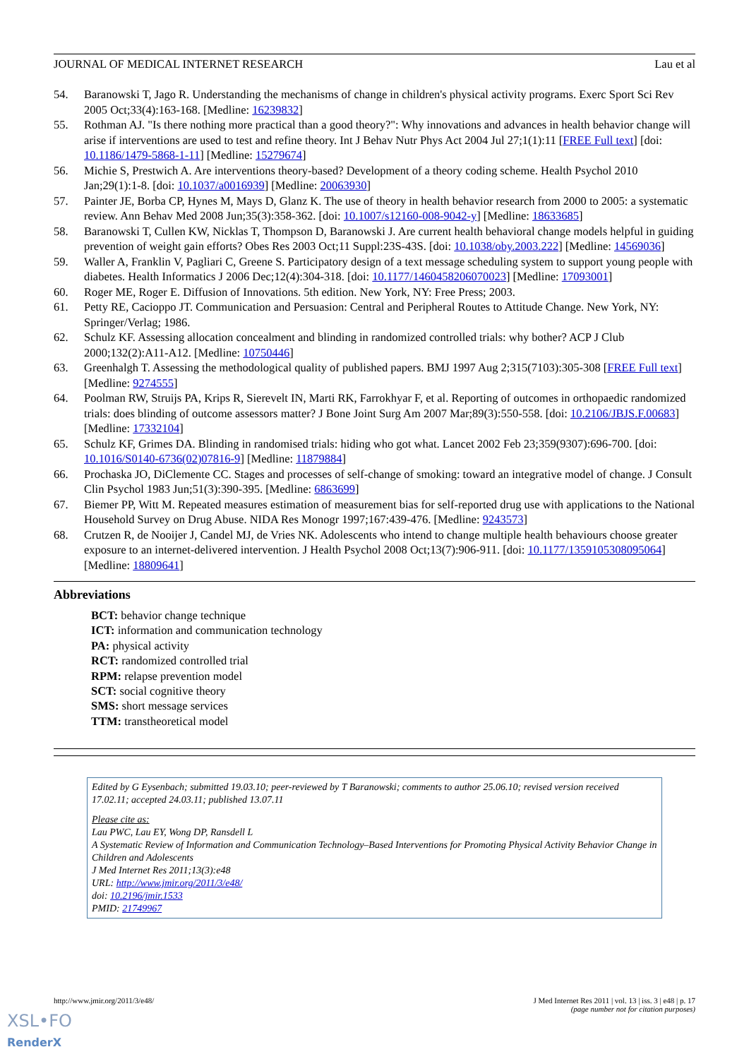JOURNAL OF MEDICAL INTERNET RESEARCH Lau et al
54. Baranowski T, Jago R. Understanding the mechanisms of change in children's physical activity programs. Exerc Sport Sci Rev 2005 Oct;33(4):163-168. [Medline: 16239832]
55. Rothman AJ. "Is there nothing more practical than a good theory?": Why innovations and advances in health behavior change will arise if interventions are used to test and refine theory. Int J Behav Nutr Phys Act 2004 Jul 27;1(1):11 [FREE Full text] [doi: 10.1186/1479-5868-1-11] [Medline: 15279674]
56. Michie S, Prestwich A. Are interventions theory-based? Development of a theory coding scheme. Health Psychol 2010 Jan;29(1):1-8. [doi: 10.1037/a0016939] [Medline: 20063930]
57. Painter JE, Borba CP, Hynes M, Mays D, Glanz K. The use of theory in health behavior research from 2000 to 2005: a systematic review. Ann Behav Med 2008 Jun;35(3):358-362. [doi: 10.1007/s12160-008-9042-y] [Medline: 18633685]
58. Baranowski T, Cullen KW, Nicklas T, Thompson D, Baranowski J. Are current health behavioral change models helpful in guiding prevention of weight gain efforts? Obes Res 2003 Oct;11 Suppl:23S-43S. [doi: 10.1038/oby.2003.222] [Medline: 14569036]
59. Waller A, Franklin V, Pagliari C, Greene S. Participatory design of a text message scheduling system to support young people with diabetes. Health Informatics J 2006 Dec;12(4):304-318. [doi: 10.1177/1460458206070023] [Medline: 17093001]
60. Roger ME, Roger E. Diffusion of Innovations. 5th edition. New York, NY: Free Press; 2003.
61. Petty RE, Cacioppo JT. Communication and Persuasion: Central and Peripheral Routes to Attitude Change. New York, NY: Springer/Verlag; 1986.
62. Schulz KF. Assessing allocation concealment and blinding in randomized controlled trials: why bother? ACP J Club 2000;132(2):A11-A12. [Medline: 10750446]
63. Greenhalgh T. Assessing the methodological quality of published papers. BMJ 1997 Aug 2;315(7103):305-308 [FREE Full text] [Medline: 9274555]
64. Poolman RW, Struijs PA, Krips R, Sierevelt IN, Marti RK, Farrokhyar F, et al. Reporting of outcomes in orthopaedic randomized trials: does blinding of outcome assessors matter? J Bone Joint Surg Am 2007 Mar;89(3):550-558. [doi: 10.2106/JBJS.F.00683] [Medline: 17332104]
65. Schulz KF, Grimes DA. Blinding in randomised trials: hiding who got what. Lancet 2002 Feb 23;359(9307):696-700. [doi: 10.1016/S0140-6736(02)07816-9] [Medline: 11879884]
66. Prochaska JO, DiClemente CC. Stages and processes of self-change of smoking: toward an integrative model of change. J Consult Clin Psychol 1983 Jun;51(3):390-395. [Medline: 6863699]
67. Biemer PP, Witt M. Repeated measures estimation of measurement bias for self-reported drug use with applications to the National Household Survey on Drug Abuse. NIDA Res Monogr 1997;167:439-476. [Medline: 9243573]
68. Crutzen R, de Nooijer J, Candel MJ, de Vries NK. Adolescents who intend to change multiple health behaviours choose greater exposure to an internet-delivered intervention. J Health Psychol 2008 Oct;13(7):906-911. [doi: 10.1177/1359105308095064] [Medline: 18809641]
Abbreviations
BCT: behavior change technique
ICT: information and communication technology
PA: physical activity
RCT: randomized controlled trial
RPM: relapse prevention model
SCT: social cognitive theory
SMS: short message services
TTM: transtheoretical model
Edited by G Eysenbach; submitted 19.03.10; peer-reviewed by T Baranowski; comments to author 25.06.10; revised version received 17.02.11; accepted 24.03.11; published 13.07.11
Please cite as:
Lau PWC, Lau EY, Wong DP, Ransdell L
A Systematic Review of Information and Communication Technology–Based Interventions for Promoting Physical Activity Behavior Change in Children and Adolescents
J Med Internet Res 2011;13(3):e48
URL: http://www.jmir.org/2011/3/e48/
doi: 10.2196/jmir.1533
PMID: 21749967
http://www.jmir.org/2011/3/e48/ J Med Internet Res 2011 | vol. 13 | iss. 3 | e48 | p. 17
(page number not for citation purposes)
XSL•FO
RenderX